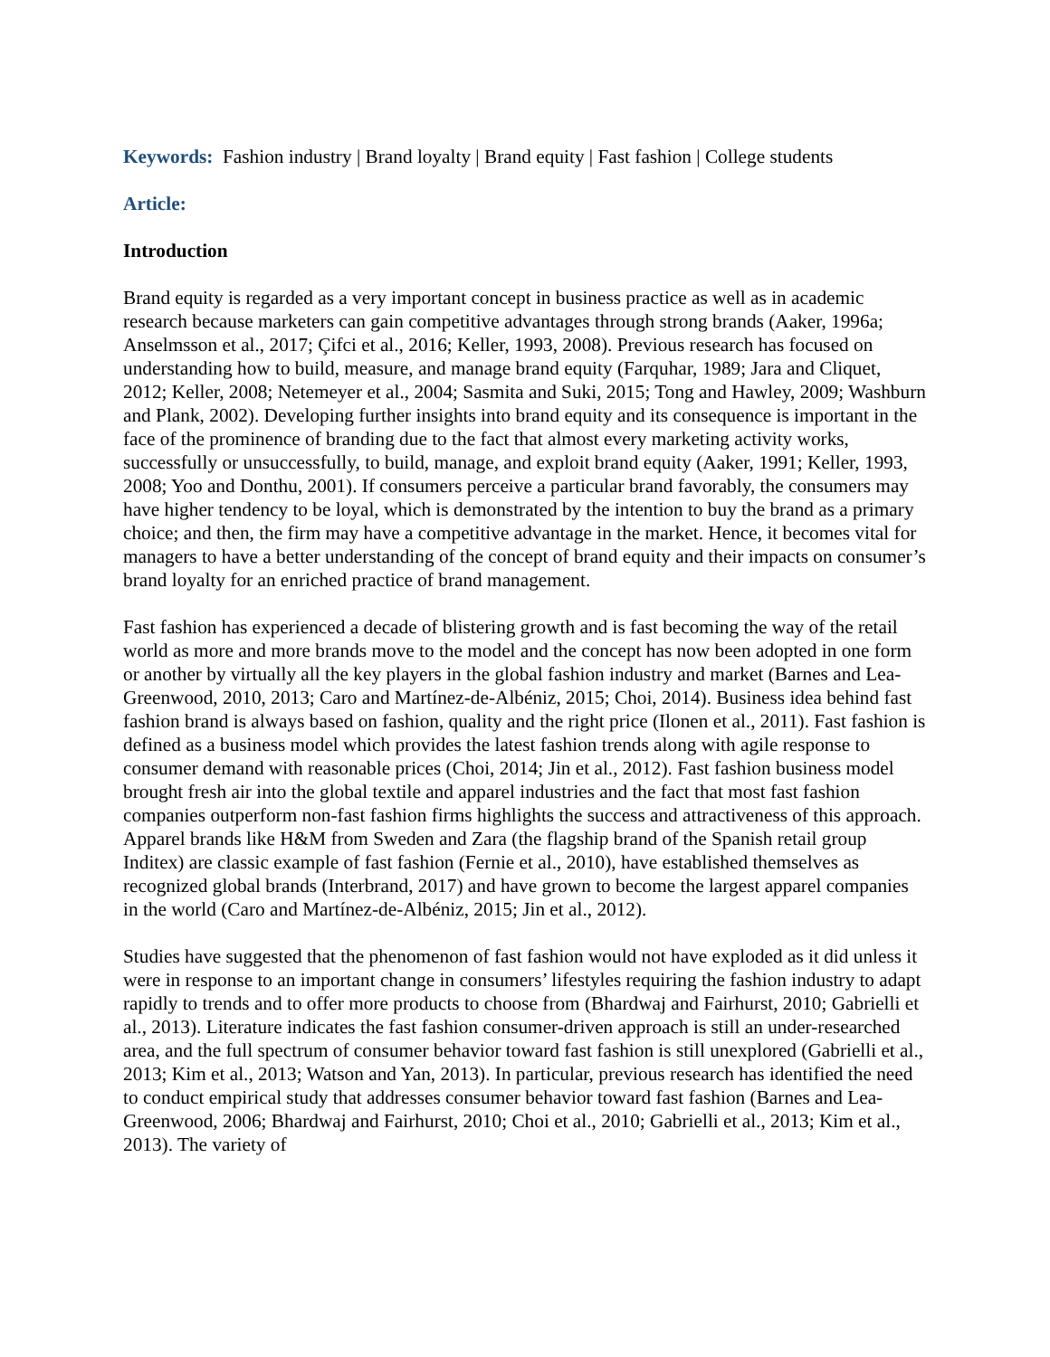Keywords: Fashion industry | Brand loyalty | Brand equity | Fast fashion | College students
Article:
Introduction
Brand equity is regarded as a very important concept in business practice as well as in academic research because marketers can gain competitive advantages through strong brands (Aaker, 1996a; Anselmsson et al., 2017; Çifci et al., 2016; Keller, 1993, 2008). Previous research has focused on understanding how to build, measure, and manage brand equity (Farquhar, 1989; Jara and Cliquet, 2012; Keller, 2008; Netemeyer et al., 2004; Sasmita and Suki, 2015; Tong and Hawley, 2009; Washburn and Plank, 2002). Developing further insights into brand equity and its consequence is important in the face of the prominence of branding due to the fact that almost every marketing activity works, successfully or unsuccessfully, to build, manage, and exploit brand equity (Aaker, 1991; Keller, 1993, 2008; Yoo and Donthu, 2001). If consumers perceive a particular brand favorably, the consumers may have higher tendency to be loyal, which is demonstrated by the intention to buy the brand as a primary choice; and then, the firm may have a competitive advantage in the market. Hence, it becomes vital for managers to have a better understanding of the concept of brand equity and their impacts on consumer’s brand loyalty for an enriched practice of brand management.
Fast fashion has experienced a decade of blistering growth and is fast becoming the way of the retail world as more and more brands move to the model and the concept has now been adopted in one form or another by virtually all the key players in the global fashion industry and market (Barnes and Lea-Greenwood, 2010, 2013; Caro and Martínez-de-Albéniz, 2015; Choi, 2014). Business idea behind fast fashion brand is always based on fashion, quality and the right price (Ilonen et al., 2011). Fast fashion is defined as a business model which provides the latest fashion trends along with agile response to consumer demand with reasonable prices (Choi, 2014; Jin et al., 2012). Fast fashion business model brought fresh air into the global textile and apparel industries and the fact that most fast fashion companies outperform non-fast fashion firms highlights the success and attractiveness of this approach. Apparel brands like H&M from Sweden and Zara (the flagship brand of the Spanish retail group Inditex) are classic example of fast fashion (Fernie et al., 2010), have established themselves as recognized global brands (Interbrand, 2017) and have grown to become the largest apparel companies in the world (Caro and Martínez-de-Albéniz, 2015; Jin et al., 2012).
Studies have suggested that the phenomenon of fast fashion would not have exploded as it did unless it were in response to an important change in consumers’ lifestyles requiring the fashion industry to adapt rapidly to trends and to offer more products to choose from (Bhardwaj and Fairhurst, 2010; Gabrielli et al., 2013). Literature indicates the fast fashion consumer-driven approach is still an under-researched area, and the full spectrum of consumer behavior toward fast fashion is still unexplored (Gabrielli et al., 2013; Kim et al., 2013; Watson and Yan, 2013). In particular, previous research has identified the need to conduct empirical study that addresses consumer behavior toward fast fashion (Barnes and Lea-Greenwood, 2006; Bhardwaj and Fairhurst, 2010; Choi et al., 2010; Gabrielli et al., 2013; Kim et al., 2013). The variety of